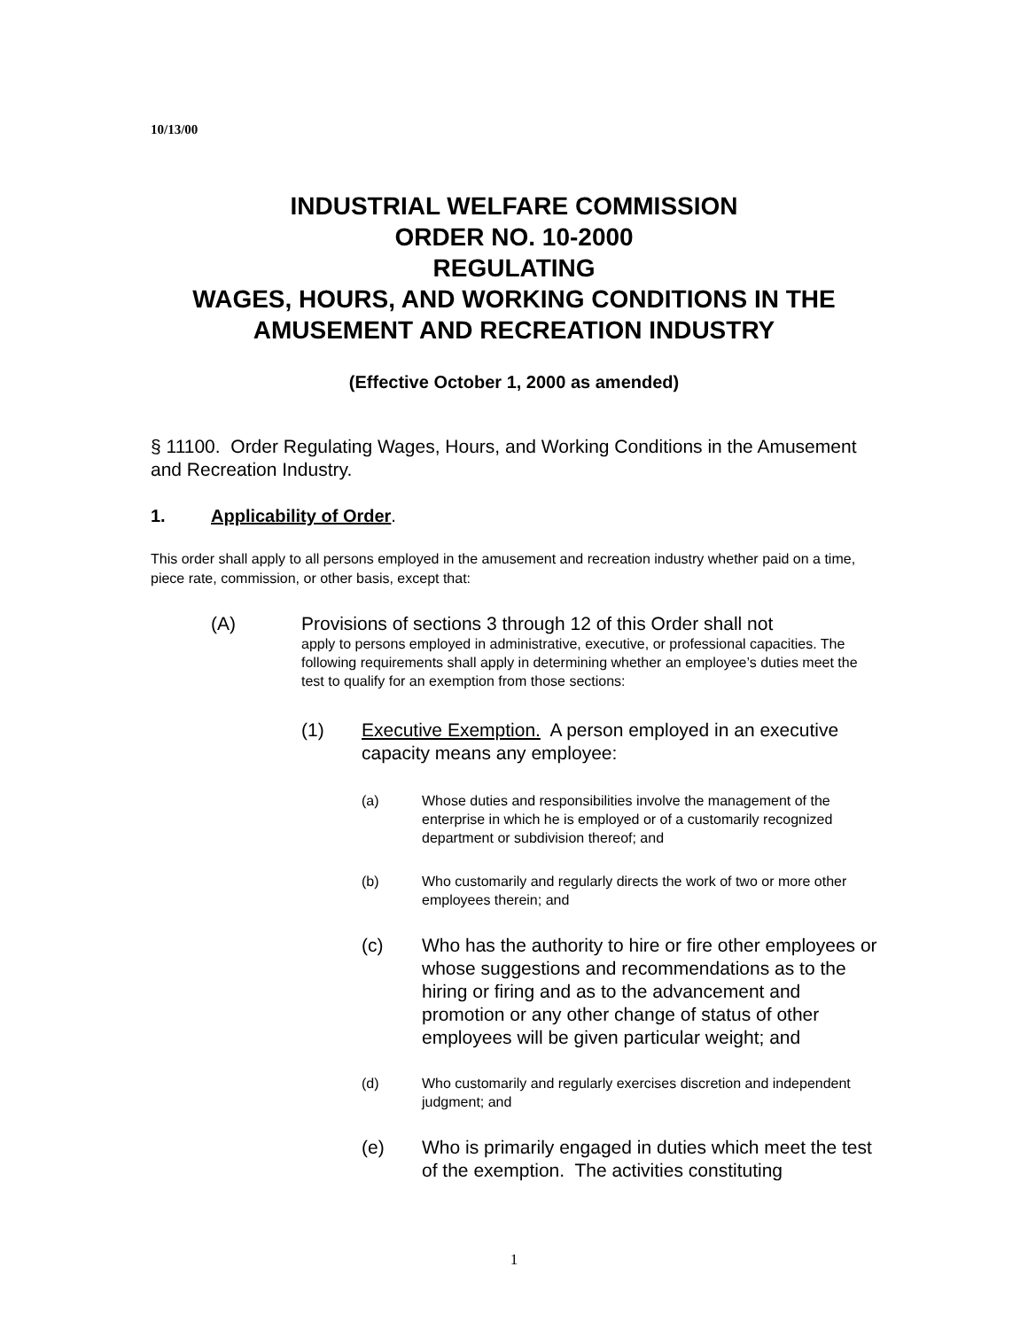10/13/00
INDUSTRIAL WELFARE COMMISSION
ORDER NO. 10-2000
REGULATING
WAGES, HOURS, AND WORKING CONDITIONS IN THE AMUSEMENT AND RECREATION INDUSTRY
(Effective October 1, 2000 as amended)
§ 11100. Order Regulating Wages, Hours, and Working Conditions in the Amusement and Recreation Industry.
1. Applicability of Order.
This order shall apply to all persons employed in the amusement and recreation industry whether paid on a time, piece rate, commission, or other basis, except that:
(A) Provisions of sections 3 through 12 of this Order shall not
apply to persons employed in administrative, executive, or professional capacities. The following requirements shall apply in determining whether an employee’s duties meet the test to qualify for an exemption from those sections:
(1) Executive Exemption. A person employed in an executive capacity means any employee:
(a) Whose duties and responsibilities involve the management of the enterprise in which he is employed or of a customarily recognized department or subdivision thereof; and
(b) Who customarily and regularly directs the work of two or more other employees therein; and
(c) Who has the authority to hire or fire other employees or whose suggestions and recommendations as to the hiring or firing and as to the advancement and promotion or any other change of status of other employees will be given particular weight; and
(d) Who customarily and regularly exercises discretion and independent judgment; and
(e) Who is primarily engaged in duties which meet the test of the exemption. The activities constituting
1